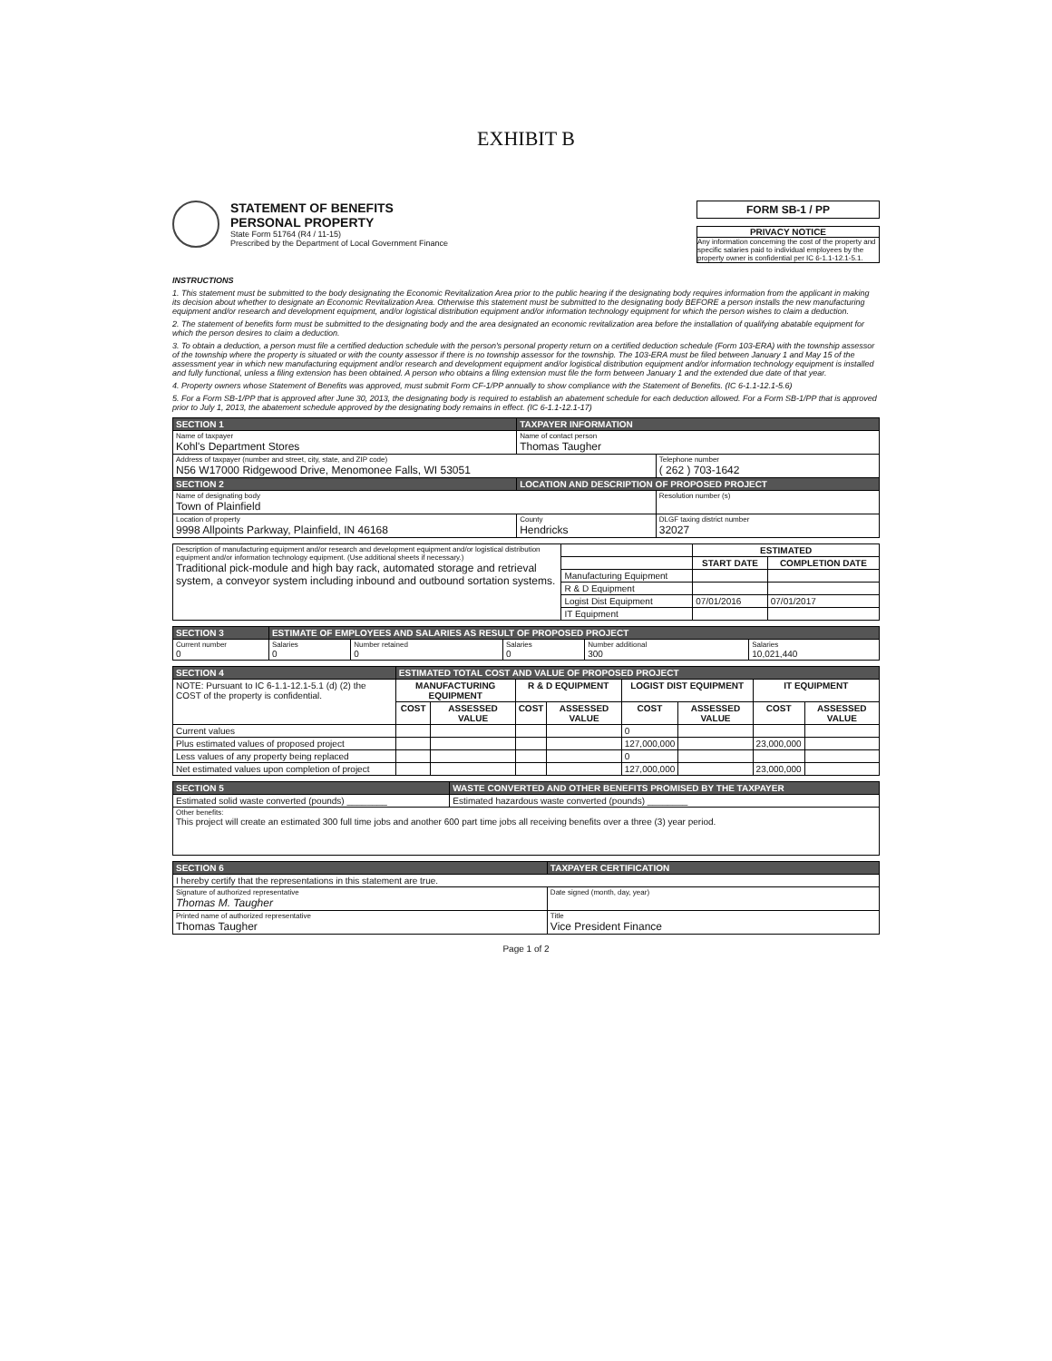EXHIBIT B
STATEMENT OF BENEFITS
PERSONAL PROPERTY
State Form 51764 (R4 / 11-15)
Prescribed by the Department of Local Government Finance
FORM SB-1 / PP
PRIVACY NOTICE
Any information concerning the cost of the property and specific salaries paid to individual employees by the property owner is confidential per IC 6-1.1-12.1-5.1.
INSTRUCTIONS
1. This statement must be submitted to the body designating the Economic Revitalization Area prior to the public hearing if the designating body requires information from the applicant in making its decision about whether to designate an Economic Revitalization Area. Otherwise this statement must be submitted to the designating body BEFORE a person installs the new manufacturing equipment and/or research and development equipment, and/or logistical distribution equipment and/or information technology equipment for which the person wishes to claim a deduction.
2. The statement of benefits form must be submitted to the designating body and the area designated an economic revitalization area before the installation of qualifying abatable equipment for which the person desires to claim a deduction.
3. To obtain a deduction, a person must file a certified deduction schedule with the person's personal property return on a certified deduction schedule (Form 103-ERA) with the township assessor of the township where the property is situated or with the county assessor if there is no township assessor for the township. The 103-ERA must be filed between January 1 and May 15 of the assessment year in which new manufacturing equipment and/or research and development equipment and/or logistical distribution equipment and/or information technology equipment is installed and fully functional, unless a filing extension has been obtained. A person who obtains a filing extension must file the form between January 1 and the extended due date of that year.
4. Property owners whose Statement of Benefits was approved, must submit Form CF-1/PP annually to show compliance with the Statement of Benefits. (IC 6-1.1-12.1-5.6)
5. For a Form SB-1/PP that is approved after June 30, 2013, the designating body is required to establish an abatement schedule for each deduction allowed. For a Form SB-1/PP that is approved prior to July 1, 2013, the abatement schedule approved by the designating body remains in effect. (IC 6-1.1-12.1-17)
| SECTION 1 | TAXPAYER INFORMATION | | |
| --- | --- | --- | --- |
| Name of taxpayer Kohl's Department Stores | | Name of contact person Thomas Taugher | |
| Address of taxpayer (number and street, city, state, and ZIP code) N56 W17000 Ridgewood Drive, Menomonee Falls, WI 53051 | | | Telephone number ( 262 ) 703-1642 |
| SECTION 2 | LOCATION AND DESCRIPTION OF PROPOSED PROJECT | | |
| Name of designating body Town of Plainfield | | | Resolution number (s) |
| Location of property 9998 Allpoints Parkway, Plainfield, IN 46168 | | County Hendricks | DLGF taxing district number 32027 |
| Description of manufacturing equipment and/or research and development equipment and/or logistical distribution equipment and/or information technology equipment. (Use additional sheets if necessary.) Traditional pick-module and high bay rack, automated storage and retrieval system, a conveyor system including inbound and outbound sortation systems. | | ESTIMATED | |
| | | START DATE | COMPLETION DATE |
| | Manufacturing Equipment | | |
| | R & D Equipment | | |
| | Logist Dist Equipment | 07/01/2016 | 07/01/2017 |
| | IT Equipment | | |
| SECTION 3 | ESTIMATE OF EMPLOYEES AND SALARIES AS RESULT OF PROPOSED PROJECT | | | | |
| --- | --- | --- | --- | --- | --- |
| Current number 0 | Salaries 0 | Number retained 0 | Salaries 0 | Number additional 300 | Salaries 10,021,440 |
| SECTION 4 | ESTIMATED TOTAL COST AND VALUE OF PROPOSED PROJECT | | | | | | | |
| --- | --- | --- | --- | --- | --- | --- | --- | --- |
| NOTE: Pursuant to IC 6-1.1-12.1-5.1 (d) (2) the COST of the property is confidential. | MANUFACTURING EQUIPMENT | | R & D EQUIPMENT | | LOGIST DIST EQUIPMENT | | IT EQUIPMENT | |
| | COST | ASSESSED VALUE | COST | ASSESSED VALUE | COST | ASSESSED VALUE | COST | ASSESSED VALUE |
| Current values | | | | | 0 | | | |
| Plus estimated values of proposed project | | | | | 127,000,000 | | 23,000,000 | |
| Less values of any property being replaced | | | | | 0 | | | |
| Net estimated values upon completion of project | | | | | 127,000,000 | | 23,000,000 | |
| SECTION 5 | WASTE CONVERTED AND OTHER BENEFITS PROMISED BY THE TAXPAYER |
| --- | --- |
| Estimated solid waste converted (pounds) ________ | Estimated hazardous waste converted (pounds) ________ |
| Other benefits: This project will create an estimated 300 full time jobs and another 600 part time jobs all receiving benefits over a three (3) year period. | |
| SECTION 6 | TAXPAYER CERTIFICATION |
| --- | --- |
| I hereby certify that the representations in this statement are true. | |
| Signature of authorized representative Thomas M. Taugher | Date signed (month, day, year) |
| Printed name of authorized representative Thomas Taugher | Title Vice President Finance |
Page 1 of 2